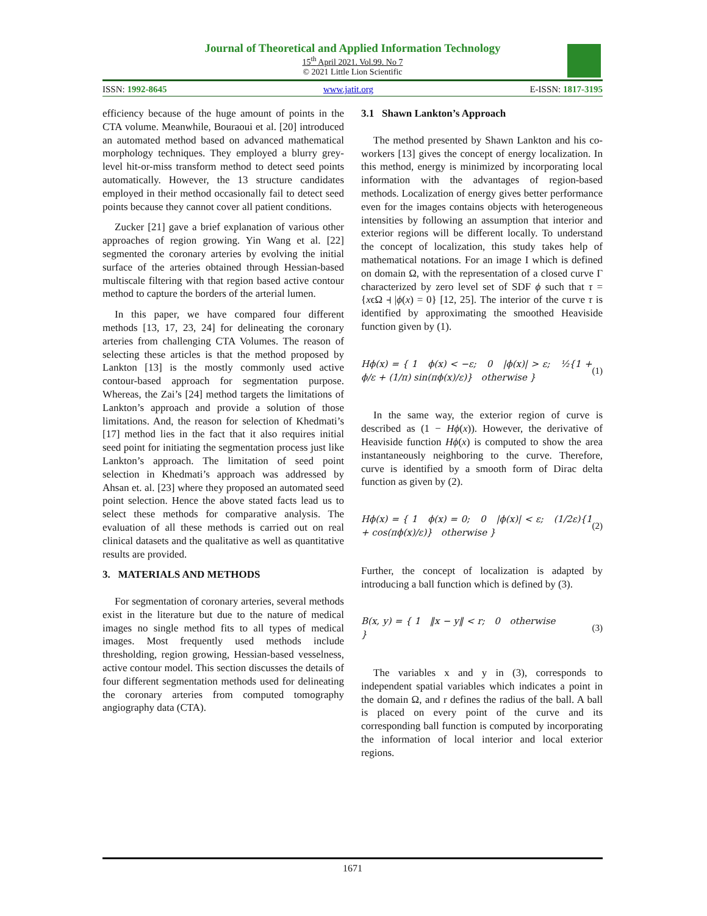Journal of Theoretical and Applied Information Technology
15<sup>th</sup> April 2021. Vol.99. No 7
© 2021 Little Lion Scientific
ISSN: 1992-8645 www.jatit.org E-ISSN: 1817-3195
efficiency because of the huge amount of points in the CTA volume. Meanwhile, Bouraoui et al. [20] introduced an automated method based on advanced mathematical morphology techniques. They employed a blurry grey-level hit-or-miss transform method to detect seed points automatically. However, the 13 structure candidates employed in their method occasionally fail to detect seed points because they cannot cover all patient conditions.
Zucker [21] gave a brief explanation of various other approaches of region growing. Yin Wang et al. [22] segmented the coronary arteries by evolving the initial surface of the arteries obtained through Hessian-based multiscale filtering with that region based active contour method to capture the borders of the arterial lumen.
In this paper, we have compared four different methods [13, 17, 23, 24] for delineating the coronary arteries from challenging CTA Volumes. The reason of selecting these articles is that the method proposed by Lankton [13] is the mostly commonly used active contour-based approach for segmentation purpose. Whereas, the Zai’s [24] method targets the limitations of Lankton’s approach and provide a solution of those limitations. And, the reason for selection of Khedmati’s [17] method lies in the fact that it also requires initial seed point for initiating the segmentation process just like Lankton’s approach. The limitation of seed point selection in Khedmati’s approach was addressed by Ahsan et. al. [23] where they proposed an automated seed point selection. Hence the above stated facts lead us to select these methods for comparative analysis. The evaluation of all these methods is carried out on real clinical datasets and the qualitative as well as quantitative results are provided.
3. MATERIALS AND METHODS
For segmentation of coronary arteries, several methods exist in the literature but due to the nature of medical images no single method fits to all types of medical images. Most frequently used methods include thresholding, region growing, Hessian-based vesselness, active contour model. This section discusses the details of four different segmentation methods used for delineating the coronary arteries from computed tomography angiography data (CTA).
3.1 Shawn Lankton’s Approach
The method presented by Shawn Lankton and his co-workers [13] gives the concept of energy localization. In this method, energy is minimized by incorporating local information with the advantages of region-based methods. Localization of energy gives better performance even for the images contains objects with heterogeneous intensities by following an assumption that interior and exterior regions will be different locally. To understand the concept of localization, this study takes help of mathematical notations. For an image I which is defined on domain Ω, with the representation of a closed curve Γ characterized by zero level set of SDF ϕ such that τ = {xϵΩ ⫞ |ϕ(x) = 0} [12, 25]. The interior of the curve τ is identified by approximating the smoothed Heaviside function given by (1).
Hϕ(x) = { 1 ϕ(x) < −ε; 0 |ϕ(x)| > ε; ½{1 + ϕ/ε + (1/π) sin(πϕ(x)/ε)} otherwise } (1)
In the same way, the exterior region of curve is described as (1 − Hϕ(x)). However, the derivative of Heaviside function Hϕ(x) is computed to show the area instantaneously neighboring to the curve. Therefore, curve is identified by a smooth form of Dirac delta function as given by (2).
Hϕ(x) = { 1 ϕ(x) = 0; 0 |ϕ(x)| < ε; (1/2ε){1 + cos(πϕ(x)/ε)} otherwise } (2)
Further, the concept of localization is adapted by introducing a ball function which is defined by (3).
B(x, y) = { 1 ‖x − y‖ < r; 0 otherwise } (3)
The variables x and y in (3), corresponds to independent spatial variables which indicates a point in the domain Ω, and r defines the radius of the ball. A ball is placed on every point of the curve and its corresponding ball function is computed by incorporating the information of local interior and local exterior regions.
1671